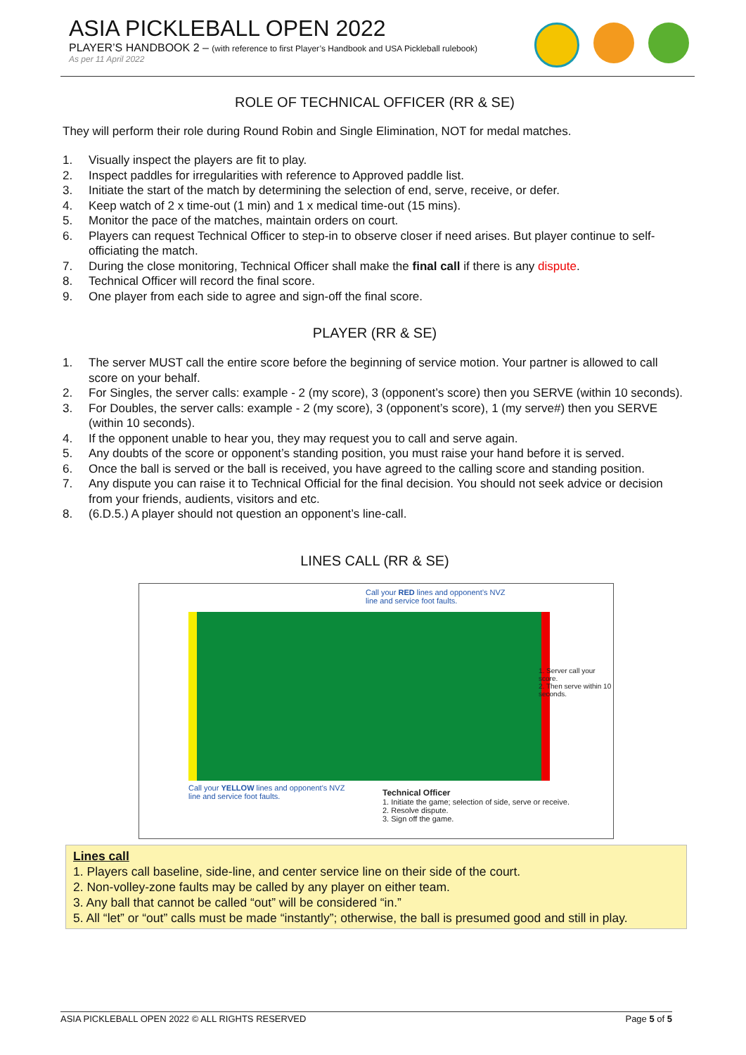ASIA PICKLEBALL OPEN 2022
PLAYER’S HANDBOOK 2 – (with reference to first Player’s Handbook and USA Pickleball rulebook)
As per 11 April 2022
ROLE OF TECHNICAL OFFICER (RR & SE)
They will perform their role during Round Robin and Single Elimination, NOT for medal matches.
1. Visually inspect the players are fit to play.
2. Inspect paddles for irregularities with reference to Approved paddle list.
3. Initiate the start of the match by determining the selection of end, serve, receive, or defer.
4. Keep watch of 2 x time-out (1 min) and 1 x medical time-out (15 mins).
5. Monitor the pace of the matches, maintain orders on court.
6. Players can request Technical Officer to step-in to observe closer if need arises. But player continue to self-officiating the match.
7. During the close monitoring, Technical Officer shall make the final call if there is any dispute.
8. Technical Officer will record the final score.
9. One player from each side to agree and sign-off the final score.
PLAYER (RR & SE)
1. The server MUST call the entire score before the beginning of service motion. Your partner is allowed to call score on your behalf.
2. For Singles, the server calls: example - 2 (my score), 3 (opponent’s score) then you SERVE (within 10 seconds).
3. For Doubles, the server calls: example - 2 (my score), 3 (opponent’s score), 1 (my serve#) then you SERVE (within 10 seconds).
4. If the opponent unable to hear you, they may request you to call and serve again.
5. Any doubts of the score or opponent’s standing position, you must raise your hand before it is served.
6. Once the ball is served or the ball is received, you have agreed to the calling score and standing position.
7. Any dispute you can raise it to Technical Official for the final decision. You should not seek advice or decision from your friends, audients, visitors and etc.
8. (6.D.5.) A player should not question an opponent’s line-call.
LINES CALL (RR & SE)
Call your RED lines and opponent’s NVZ
line and service foot faults.
1. Server call your score.
2. Then serve within 10 seconds.
Call your YELLOW lines and opponent’s NVZ
line and service foot faults.
Technical Officer
1. Initiate the game; selection of side, serve or receive.
2. Resolve dispute.
3. Sign off the game.
Lines call
1. Players call baseline, side-line, and center service line on their side of the court.
2. Non-volley-zone faults may be called by any player on either team.
3. Any ball that cannot be called “out” will be considered “in.”
5. All “let” or “out” calls must be made “instantly”; otherwise, the ball is presumed good and still in play.
ASIA PICKLEBALL OPEN 2022 © ALL RIGHTS RESERVED Page 5 of 5